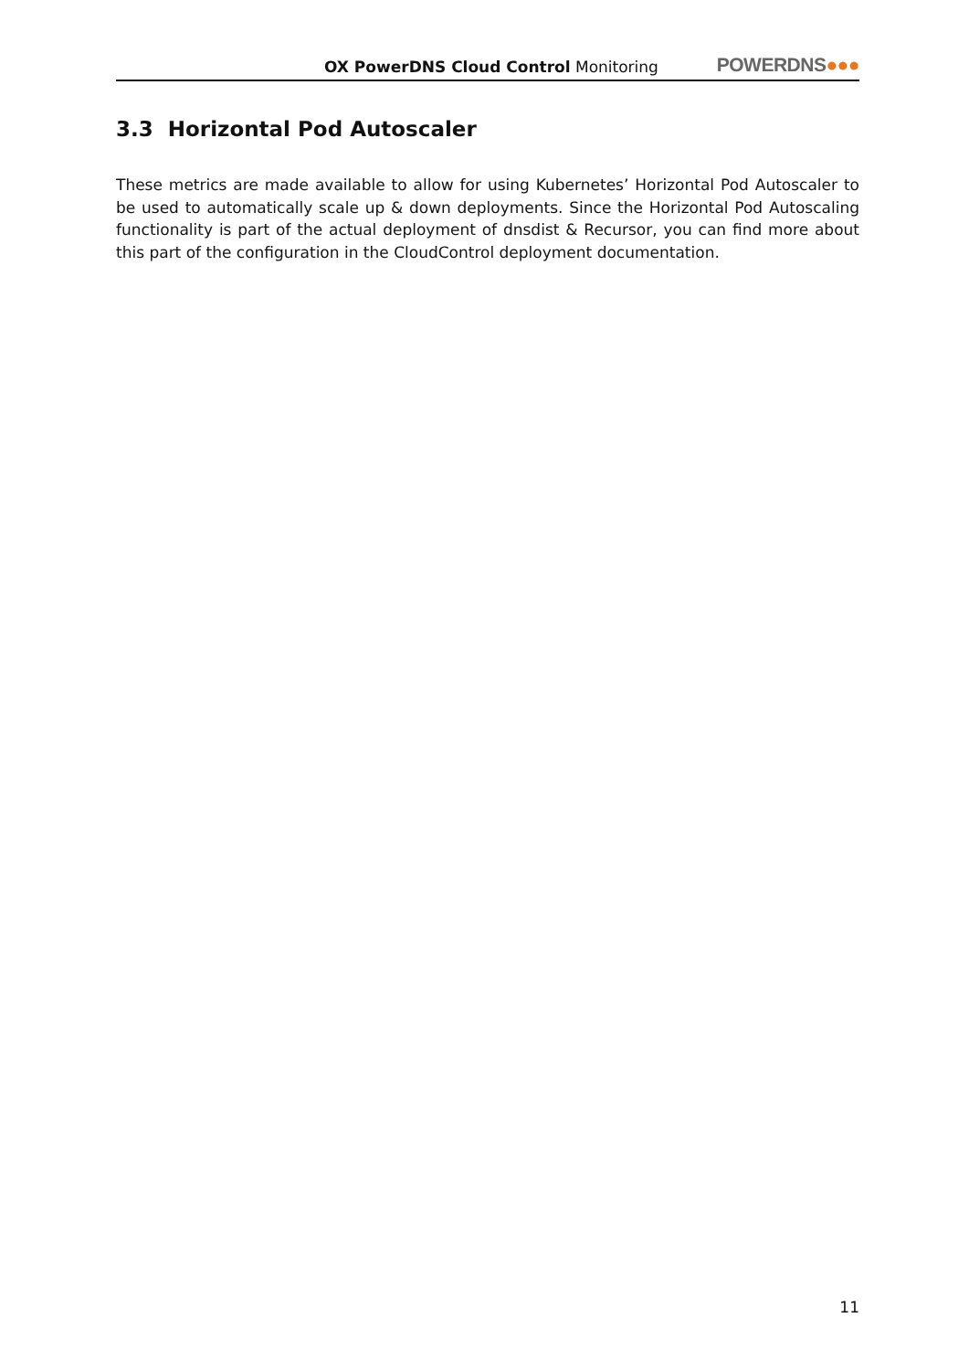OX PowerDNS Cloud Control Monitoring
POWERDNS●●●
3.3 Horizontal Pod Autoscaler
These metrics are made available to allow for using Kubernetes’ Horizontal Pod Autoscaler to be used to automatically scale up & down deployments. Since the Horizontal Pod Autoscaling functionality is part of the actual deployment of dnsdist & Recursor, you can find more about this part of the configuration in the CloudControl deployment documentation.
11